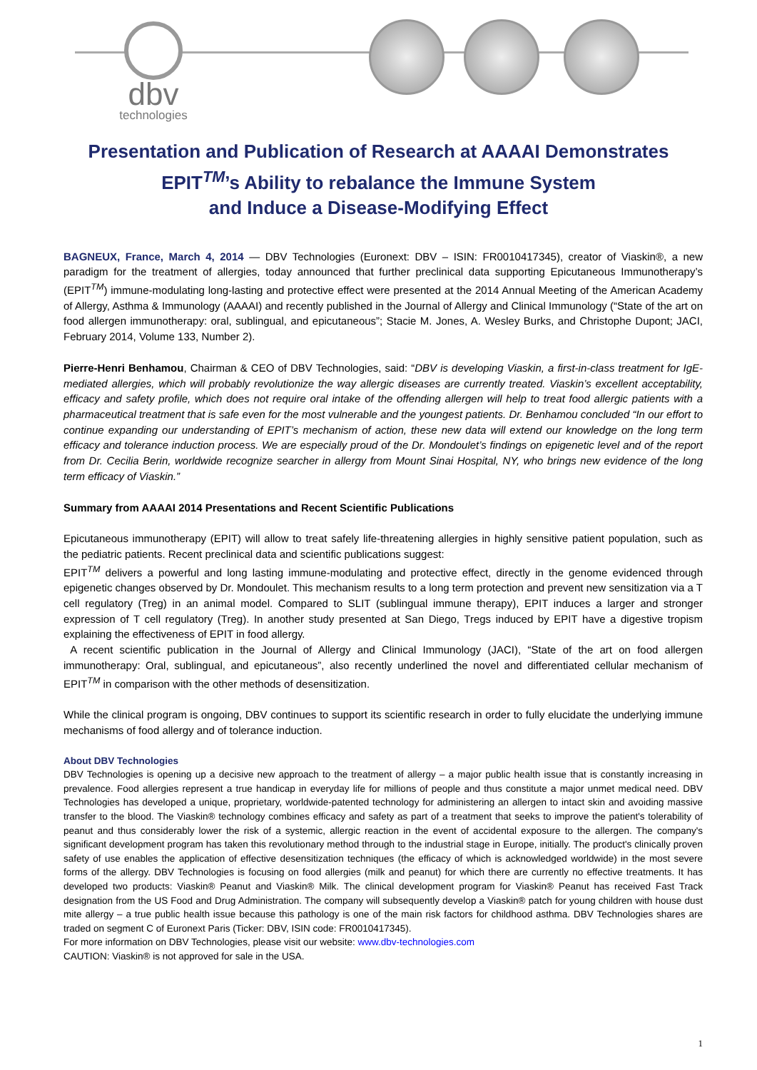dbv
technologies
Presentation and Publication of Research at AAAAI Demonstrates
EPIT<sup>TM</sup>’s Ability to rebalance the Immune System
and Induce a Disease-Modifying Effect
BAGNEUX, France, March 4, 2014 — DBV Technologies (Euronext: DBV – ISIN: FR0010417345), creator of Viaskin®, a new paradigm for the treatment of allergies, today announced that further preclinical data supporting Epicutaneous Immunotherapy’s (EPIT<sup>TM</sup>) immune-modulating long-lasting and protective effect were presented at the 2014 Annual Meeting of the American Academy of Allergy, Asthma & Immunology (AAAAI) and recently published in the Journal of Allergy and Clinical Immunology (“State of the art on food allergen immunotherapy: oral, sublingual, and epicutaneous”; Stacie M. Jones, A. Wesley Burks, and Christophe Dupont; JACI, February 2014, Volume 133, Number 2).
Pierre-Henri Benhamou, Chairman & CEO of DBV Technologies, said: “DBV is developing Viaskin, a first-in-class treatment for IgE-mediated allergies, which will probably revolutionize the way allergic diseases are currently treated. Viaskin’s excellent acceptability, efficacy and safety profile, which does not require oral intake of the offending allergen will help to treat food allergic patients with a pharmaceutical treatment that is safe even for the most vulnerable and the youngest patients. Dr. Benhamou concluded “In our effort to continue expanding our understanding of EPIT’s mechanism of action, these new data will extend our knowledge on the long term efficacy and tolerance induction process. We are especially proud of the Dr. Mondoulet’s findings on epigenetic level and of the report from Dr. Cecilia Berin, worldwide recognize searcher in allergy from Mount Sinai Hospital, NY, who brings new evidence of the long term efficacy of Viaskin.”
Summary from AAAAI 2014 Presentations and Recent Scientific Publications
Epicutaneous immunotherapy (EPIT) will allow to treat safely life-threatening allergies in highly sensitive patient population, such as the pediatric patients. Recent preclinical data and scientific publications suggest:
EPIT<sup>TM</sup> delivers a powerful and long lasting immune-modulating and protective effect, directly in the genome evidenced through epigenetic changes observed by Dr. Mondoulet. This mechanism results to a long term protection and prevent new sensitization via a T cell regulatory (Treg) in an animal model. Compared to SLIT (sublingual immune therapy), EPIT induces a larger and stronger expression of T cell regulatory (Treg). In another study presented at San Diego, Tregs induced by EPIT have a digestive tropism explaining the effectiveness of EPIT in food allergy.
A recent scientific publication in the Journal of Allergy and Clinical Immunology (JACI), “State of the art on food allergen immunotherapy: Oral, sublingual, and epicutaneous”, also recently underlined the novel and differentiated cellular mechanism of EPIT<sup>TM</sup> in comparison with the other methods of desensitization.
While the clinical program is ongoing, DBV continues to support its scientific research in order to fully elucidate the underlying immune mechanisms of food allergy and of tolerance induction.
About DBV Technologies
DBV Technologies is opening up a decisive new approach to the treatment of allergy – a major public health issue that is constantly increasing in prevalence. Food allergies represent a true handicap in everyday life for millions of people and thus constitute a major unmet medical need. DBV Technologies has developed a unique, proprietary, worldwide-patented technology for administering an allergen to intact skin and avoiding massive transfer to the blood. The Viaskin® technology combines efficacy and safety as part of a treatment that seeks to improve the patient's tolerability of peanut and thus considerably lower the risk of a systemic, allergic reaction in the event of accidental exposure to the allergen. The company's significant development program has taken this revolutionary method through to the industrial stage in Europe, initially. The product's clinically proven safety of use enables the application of effective desensitization techniques (the efficacy of which is acknowledged worldwide) in the most severe forms of the allergy. DBV Technologies is focusing on food allergies (milk and peanut) for which there are currently no effective treatments. It has developed two products: Viaskin® Peanut and Viaskin® Milk. The clinical development program for Viaskin® Peanut has received Fast Track designation from the US Food and Drug Administration. The company will subsequently develop a Viaskin® patch for young children with house dust mite allergy – a true public health issue because this pathology is one of the main risk factors for childhood asthma. DBV Technologies shares are traded on segment C of Euronext Paris (Ticker: DBV, ISIN code: FR0010417345).
For more information on DBV Technologies, please visit our website: www.dbv-technologies.com
CAUTION: Viaskin® is not approved for sale in the USA.
1